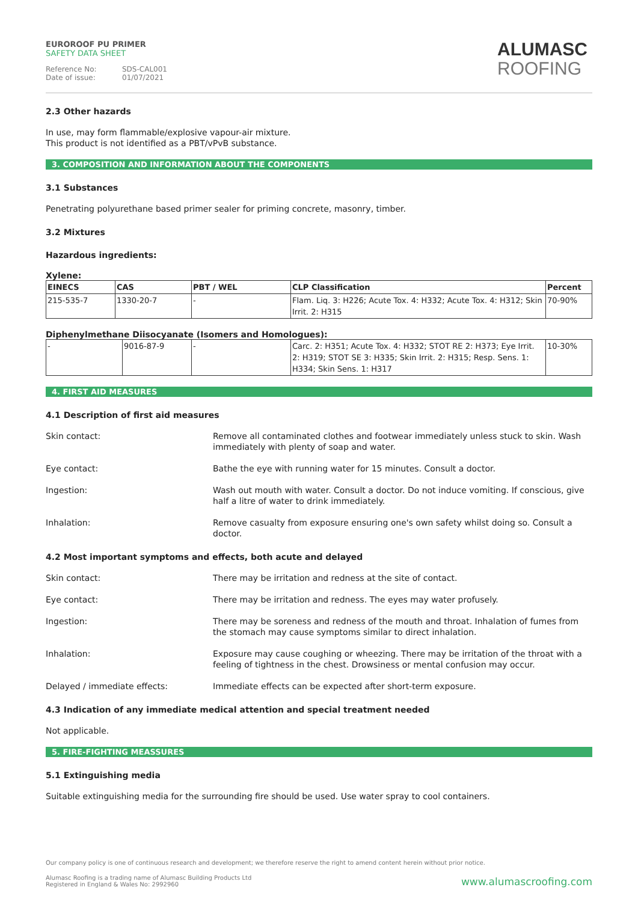EUROROOF PU PRIMER
SAFETY DATA SHEET
Reference No: SDS-CAL001
Date of issue: 01/07/2021
ALUMASC
ROOFING
2.3 Other hazards
In use, may form flammable/explosive vapour-air mixture.
This product is not identified as a PBT/vPvB substance.
3. COMPOSITION AND INFORMATION ABOUT THE COMPONENTS
3.1 Substances
Penetrating polyurethane based primer sealer for priming concrete, masonry, timber.
3.2 Mixtures
Hazardous ingredients:
Xylene:
| EINECS | CAS | PBT / WEL | CLP Classification | Percent |
| --- | --- | --- | --- | --- |
| 215-535-7 | 1330-20-7 | - | Flam. Liq. 3: H226; Acute Tox. 4: H332; Acute Tox. 4: H312; Skin Irrit. 2: H315 | 70-90% |
Diphenylmethane Diisocyanate (Isomers and Homologues):
| - | 9016-87-9 | - | Carc. 2: H351; Acute Tox. 4: H332; STOT RE 2: H373; Eye Irrit. 2: H319; STOT SE 3: H335; Skin Irrit. 2: H315; Resp. Sens. 1: H334; Skin Sens. 1: H317 | 10-30% |
4. FIRST AID MEASURES
4.1 Description of first aid measures
Skin contact: Remove all contaminated clothes and footwear immediately unless stuck to skin. Wash immediately with plenty of soap and water.
Eye contact: Bathe the eye with running water for 15 minutes. Consult a doctor.
Ingestion: Wash out mouth with water. Consult a doctor. Do not induce vomiting. If conscious, give half a litre of water to drink immediately.
Inhalation: Remove casualty from exposure ensuring one's own safety whilst doing so. Consult a doctor.
4.2 Most important symptoms and effects, both acute and delayed
Skin contact: There may be irritation and redness at the site of contact.
Eye contact: There may be irritation and redness. The eyes may water profusely.
Ingestion: There may be soreness and redness of the mouth and throat. Inhalation of fumes from the stomach may cause symptoms similar to direct inhalation.
Inhalation: Exposure may cause coughing or wheezing. There may be irritation of the throat with a feeling of tightness in the chest. Drowsiness or mental confusion may occur.
Delayed / immediate effects: Immediate effects can be expected after short-term exposure.
4.3 Indication of any immediate medical attention and special treatment needed
Not applicable.
5. FIRE-FIGHTING MEASSURES
5.1 Extinguishing media
Suitable extinguishing media for the surrounding fire should be used. Use water spray to cool containers.
Our company policy is one of continuous research and development; we therefore reserve the right to amend content herein without prior notice.
Alumasc Roofing is a trading name of Alumasc Building Products Ltd
Registered in England & Wales No: 2992960
www.alumascroofing.com